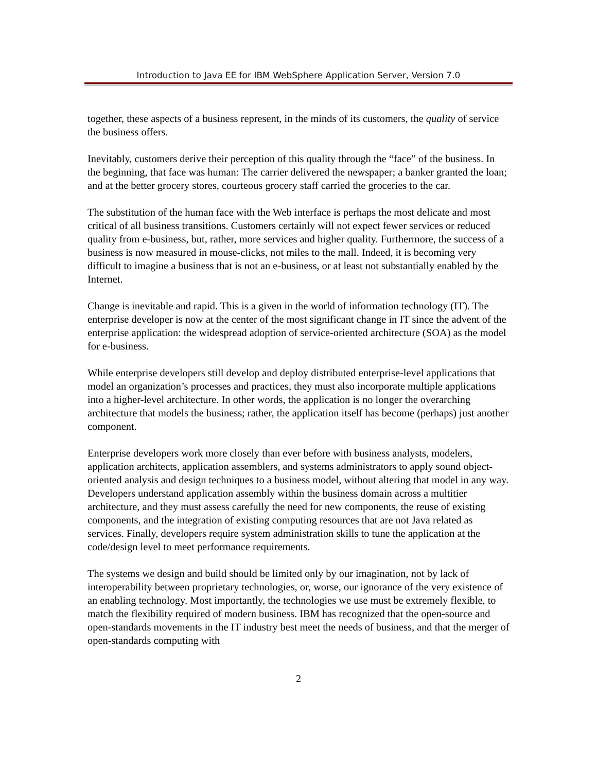Introduction to Java EE for IBM WebSphere Application Server, Version 7.0
together, these aspects of a business represent, in the minds of its customers, the quality of service the business offers.
Inevitably, customers derive their perception of this quality through the “face” of the business. In the beginning, that face was human: The carrier delivered the newspaper; a banker granted the loan; and at the better grocery stores, courteous grocery staff carried the groceries to the car.
The substitution of the human face with the Web interface is perhaps the most delicate and most critical of all business transitions. Customers certainly will not expect fewer services or reduced quality from e-business, but, rather, more services and higher quality. Furthermore, the success of a business is now measured in mouse-clicks, not miles to the mall. Indeed, it is becoming very difficult to imagine a business that is not an e-business, or at least not substantially enabled by the Internet.
Change is inevitable and rapid. This is a given in the world of information technology (IT). The enterprise developer is now at the center of the most significant change in IT since the advent of the enterprise application: the widespread adoption of service-oriented architecture (SOA) as the model for e-business.
While enterprise developers still develop and deploy distributed enterprise-level applications that model an organization’s processes and practices, they must also incorporate multiple applications into a higher-level architecture. In other words, the application is no longer the overarching architecture that models the business; rather, the application itself has become (perhaps) just another component.
Enterprise developers work more closely than ever before with business analysts, modelers, application architects, application assemblers, and systems administrators to apply sound object-oriented analysis and design techniques to a business model, without altering that model in any way. Developers understand application assembly within the business domain across a multitier architecture, and they must assess carefully the need for new components, the reuse of existing components, and the integration of existing computing resources that are not Java related as services. Finally, developers require system administration skills to tune the application at the code/design level to meet performance requirements.
The systems we design and build should be limited only by our imagination, not by lack of interoperability between proprietary technologies, or, worse, our ignorance of the very existence of an enabling technology. Most importantly, the technologies we use must be extremely flexible, to match the flexibility required of modern business. IBM has recognized that the open-source and open-standards movements in the IT industry best meet the needs of business, and that the merger of open-standards computing with
2